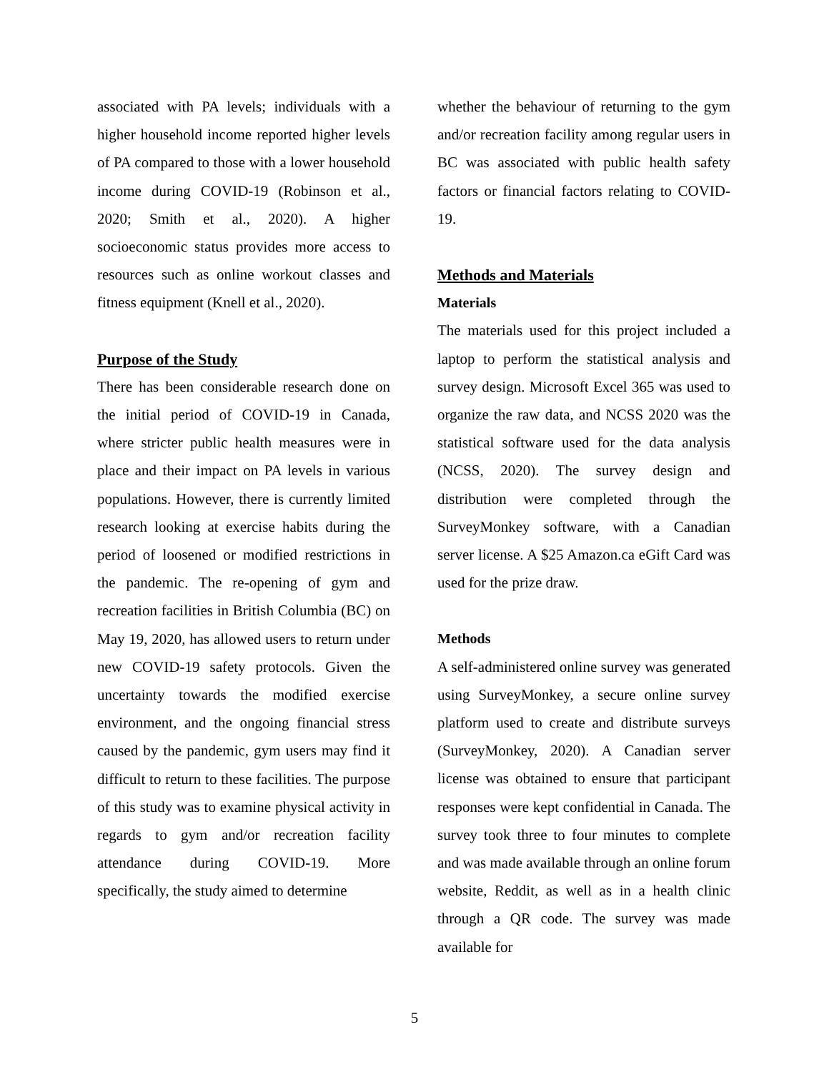associated with PA levels; individuals with a higher household income reported higher levels of PA compared to those with a lower household income during COVID-19 (Robinson et al., 2020; Smith et al., 2020). A higher socioeconomic status provides more access to resources such as online workout classes and fitness equipment (Knell et al., 2020).
Purpose of the Study
There has been considerable research done on the initial period of COVID-19 in Canada, where stricter public health measures were in place and their impact on PA levels in various populations. However, there is currently limited research looking at exercise habits during the period of loosened or modified restrictions in the pandemic. The re-opening of gym and recreation facilities in British Columbia (BC) on May 19, 2020, has allowed users to return under new COVID-19 safety protocols. Given the uncertainty towards the modified exercise environment, and the ongoing financial stress caused by the pandemic, gym users may find it difficult to return to these facilities. The purpose of this study was to examine physical activity in regards to gym and/or recreation facility attendance during COVID-19. More specifically, the study aimed to determine
whether the behaviour of returning to the gym and/or recreation facility among regular users in BC was associated with public health safety factors or financial factors relating to COVID-19.
Methods and Materials
Materials
The materials used for this project included a laptop to perform the statistical analysis and survey design. Microsoft Excel 365 was used to organize the raw data, and NCSS 2020 was the statistical software used for the data analysis (NCSS, 2020). The survey design and distribution were completed through the SurveyMonkey software, with a Canadian server license. A $25 Amazon.ca eGift Card was used for the prize draw.
Methods
A self-administered online survey was generated using SurveyMonkey, a secure online survey platform used to create and distribute surveys (SurveyMonkey, 2020). A Canadian server license was obtained to ensure that participant responses were kept confidential in Canada. The survey took three to four minutes to complete and was made available through an online forum website, Reddit, as well as in a health clinic through a QR code. The survey was made available for
5